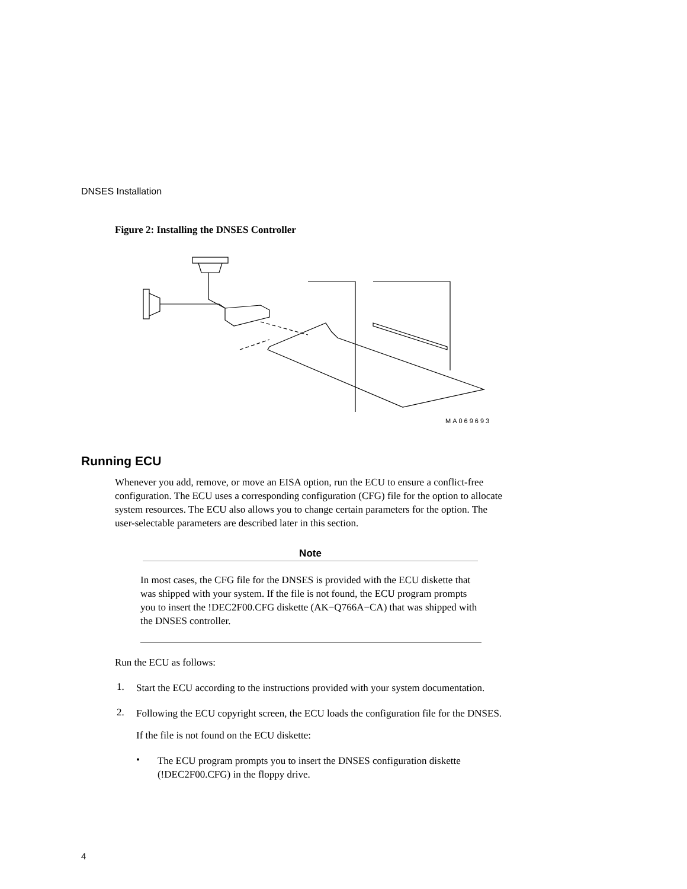DNSES Installation
Figure 2: Installing the DNSES Controller
MA069693
Running ECU
Whenever you add, remove, or move an EISA option, run the ECU to ensure a conflict-free configuration. The ECU uses a corresponding configuration (CFG) file for the option to allocate system resources. The ECU also allows you to change certain parameters for the option. The user-selectable parameters are described later in this section.
Note
In most cases, the CFG file for the DNSES is provided with the ECU diskette that was shipped with your system. If the file is not found, the ECU program prompts you to insert the !DEC2F00.CFG diskette (AK−Q766A−CA) that was shipped with the DNSES controller.
Run the ECU as follows:
1.
Start the ECU according to the instructions provided with your system documentation.
2.
Following the ECU copyright screen, the ECU loads the configuration file for the DNSES.
If the file is not found on the ECU diskette:
•
The ECU program prompts you to insert the DNSES configuration diskette (!DEC2F00.CFG) in the floppy drive.
4